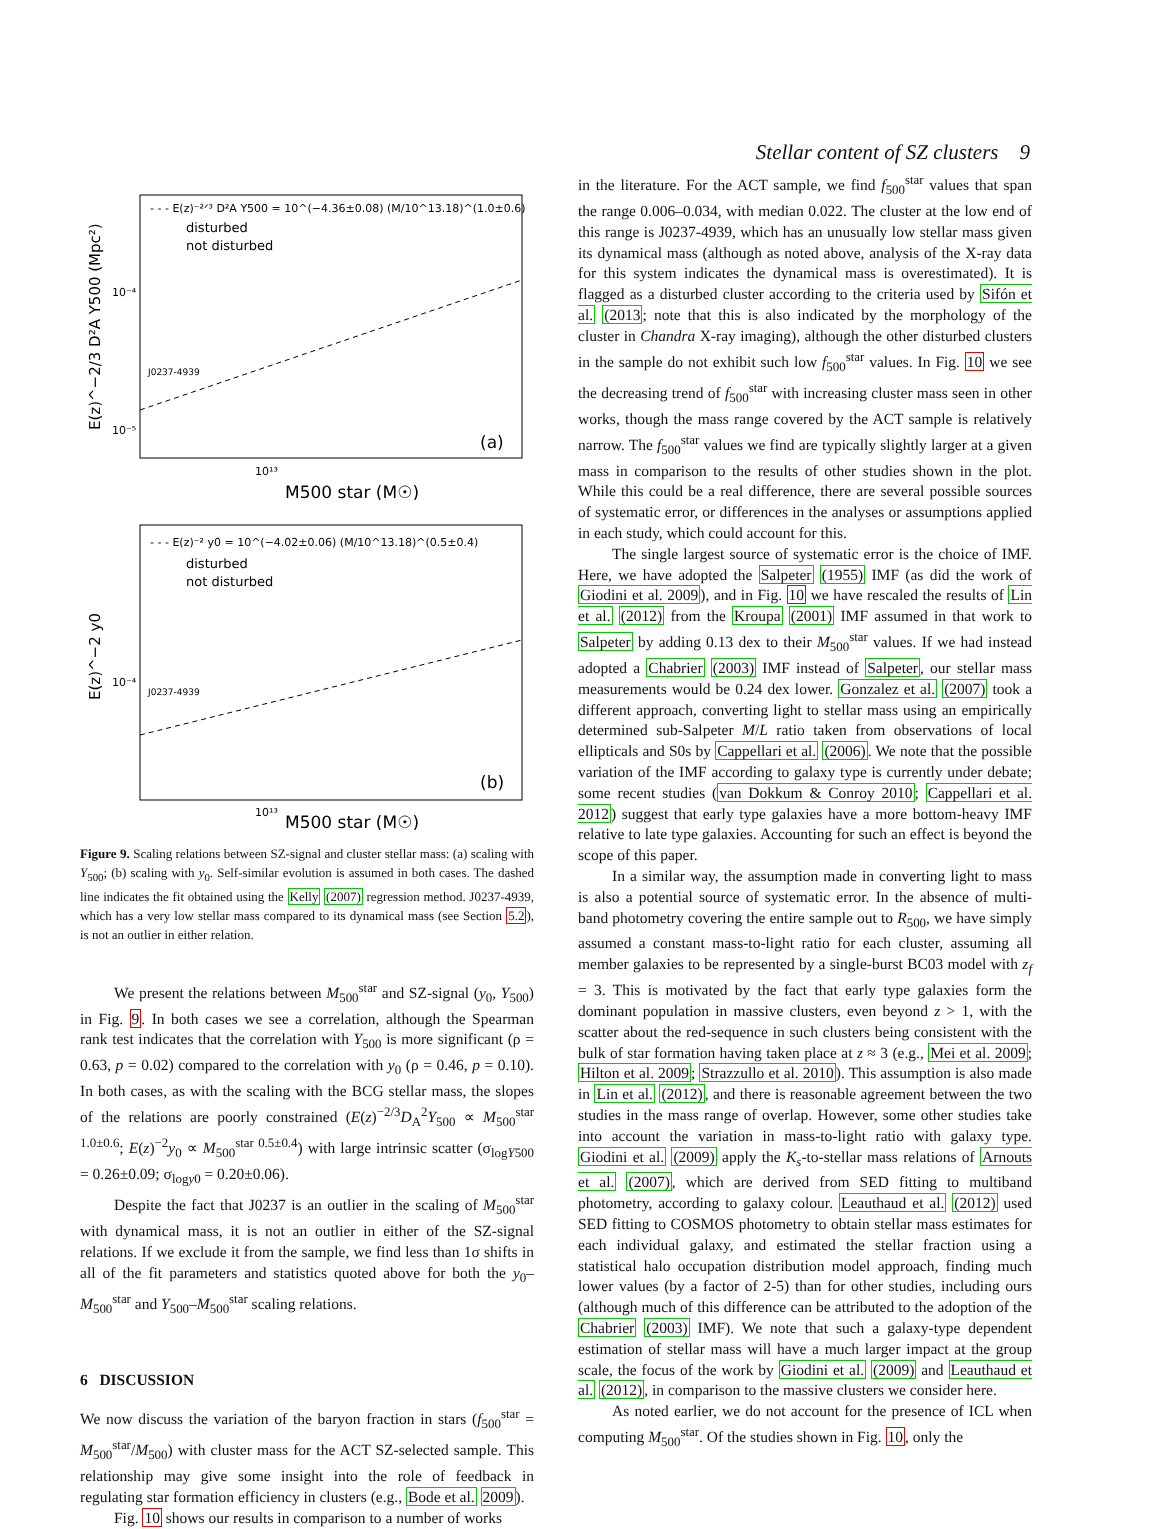Stellar content of SZ clusters 9
- - - E(z)⁻²ᐟ³ D²A Y500 = 10^(−4.36±0.08) (M/10^13.18)^(1.0±0.6)
disturbed
not disturbed
J0237-4939
(a)
10⁻⁴
10⁻⁵
10¹³
M500 star (M☉)
E(z)^−2/3 D²A Y500 (Mpc²)
- - - E(z)⁻² y0 = 10^(−4.02±0.06) (M/10^13.18)^(0.5±0.4)
disturbed
not disturbed
J0237-4939
(b)
10⁻⁴
10¹³
M500 star (M☉)
E(z)^−2 y0
Figure 9. Scaling relations between SZ-signal and cluster stellar mass: (a) scaling with Y<sub>500</sub>; (b) scaling with y<sub>0</sub>. Self-similar evolution is assumed in both cases. The dashed line indicates the fit obtained using the Kelly (2007) regression method. J0237-4939, which has a very low stellar mass compared to its dynamical mass (see Section 5.2), is not an outlier in either relation.
We present the relations between M<sub>500</sub><sup>star</sup> and SZ-signal (y<sub>0</sub>, Y<sub>500</sub>) in Fig. 9. In both cases we see a correlation, although the Spearman rank test indicates that the correlation with Y<sub>500</sub> is more significant (ρ = 0.63, p = 0.02) compared to the correlation with y<sub>0</sub> (ρ = 0.46, p = 0.10). In both cases, as with the scaling with the BCG stellar mass, the slopes of the relations are poorly constrained (E(z)<sup>−2/3</sup>D<sub>A</sub><sup>2</sup>Y<sub>500</sub> ∝ M<sub>500</sub><sup>star 1.0±0.6</sup>; E(z)<sup>−2</sup>y<sub>0</sub> ∝ M<sub>500</sub><sup>star 0.5±0.4</sup>) with large intrinsic scatter (σ<sub>logY500</sub> = 0.26±0.09; σ<sub>logy0</sub> = 0.20±0.06).
Despite the fact that J0237 is an outlier in the scaling of M<sub>500</sub><sup>star</sup> with dynamical mass, it is not an outlier in either of the SZ-signal relations. If we exclude it from the sample, we find less than 1σ shifts in all of the fit parameters and statistics quoted above for both the y<sub>0</sub>–M<sub>500</sub><sup>star</sup> and Y<sub>500</sub>–M<sub>500</sub><sup>star</sup> scaling relations.
6 DISCUSSION
We now discuss the variation of the baryon fraction in stars (f<sub>500</sub><sup>star</sup> = M<sub>500</sub><sup>star</sup>/M<sub>500</sub>) with cluster mass for the ACT SZ-selected sample. This relationship may give some insight into the role of feedback in regulating star formation efficiency in clusters (e.g., Bode et al. 2009).
Fig. 10 shows our results in comparison to a number of works
in the literature. For the ACT sample, we find f<sub>500</sub><sup>star</sup> values that span the range 0.006–0.034, with median 0.022. The cluster at the low end of this range is J0237-4939, which has an unusually low stellar mass given its dynamical mass (although as noted above, analysis of the X-ray data for this system indicates the dynamical mass is overestimated). It is flagged as a disturbed cluster according to the criteria used by Sifón et al. (2013; note that this is also indicated by the morphology of the cluster in Chandra X-ray imaging), although the other disturbed clusters in the sample do not exhibit such low f<sub>500</sub><sup>star</sup> values. In Fig. 10 we see the decreasing trend of f<sub>500</sub><sup>star</sup> with increasing cluster mass seen in other works, though the mass range covered by the ACT sample is relatively narrow. The f<sub>500</sub><sup>star</sup> values we find are typically slightly larger at a given mass in comparison to the results of other studies shown in the plot. While this could be a real difference, there are several possible sources of systematic error, or differences in the analyses or assumptions applied in each study, which could account for this.
The single largest source of systematic error is the choice of IMF. Here, we have adopted the Salpeter (1955) IMF (as did the work of Giodini et al. 2009), and in Fig. 10 we have rescaled the results of Lin et al. (2012) from the Kroupa (2001) IMF assumed in that work to Salpeter by adding 0.13 dex to their M<sub>500</sub><sup>star</sup> values. If we had instead adopted a Chabrier (2003) IMF instead of Salpeter, our stellar mass measurements would be 0.24 dex lower. Gonzalez et al. (2007) took a different approach, converting light to stellar mass using an empirically determined sub-Salpeter M/L ratio taken from observations of local ellipticals and S0s by Cappellari et al. (2006). We note that the possible variation of the IMF according to galaxy type is currently under debate; some recent studies (van Dokkum & Conroy 2010; Cappellari et al. 2012) suggest that early type galaxies have a more bottom-heavy IMF relative to late type galaxies. Accounting for such an effect is beyond the scope of this paper.
In a similar way, the assumption made in converting light to mass is also a potential source of systematic error. In the absence of multi-band photometry covering the entire sample out to R<sub>500</sub>, we have simply assumed a constant mass-to-light ratio for each cluster, assuming all member galaxies to be represented by a single-burst BC03 model with z<sub>f</sub> = 3. This is motivated by the fact that early type galaxies form the dominant population in massive clusters, even beyond z > 1, with the scatter about the red-sequence in such clusters being consistent with the bulk of star formation having taken place at z ≈ 3 (e.g., Mei et al. 2009; Hilton et al. 2009; Strazzullo et al. 2010). This assumption is also made in Lin et al. (2012), and there is reasonable agreement between the two studies in the mass range of overlap. However, some other studies take into account the variation in mass-to-light ratio with galaxy type. Giodini et al. (2009) apply the K<sub>s</sub>-to-stellar mass relations of Arnouts et al. (2007), which are derived from SED fitting to multiband photometry, according to galaxy colour. Leauthaud et al. (2012) used SED fitting to COSMOS photometry to obtain stellar mass estimates for each individual galaxy, and estimated the stellar fraction using a statistical halo occupation distribution model approach, finding much lower values (by a factor of 2-5) than for other studies, including ours (although much of this difference can be attributed to the adoption of the Chabrier (2003) IMF). We note that such a galaxy-type dependent estimation of stellar mass will have a much larger impact at the group scale, the focus of the work by Giodini et al. (2009) and Leauthaud et al. (2012), in comparison to the massive clusters we consider here.
As noted earlier, we do not account for the presence of ICL when computing M<sub>500</sub><sup>star</sup>. Of the studies shown in Fig. 10, only the